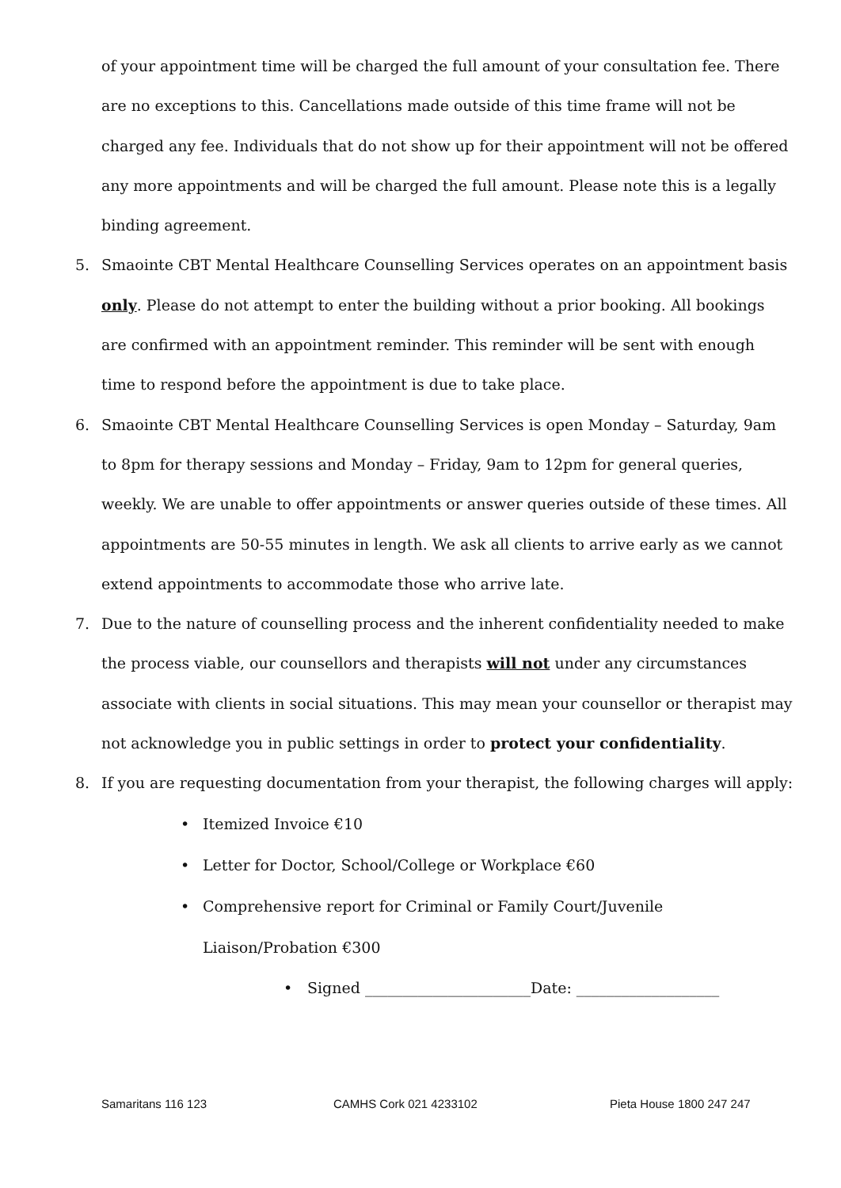of your appointment time will be charged the full amount of your consultation fee. There are no exceptions to this. Cancellations made outside of this time frame will not be charged any fee. Individuals that do not show up for their appointment will not be offered any more appointments and will be charged the full amount. Please note this is a legally binding agreement.
5. Smaointe CBT Mental Healthcare Counselling Services operates on an appointment basis only. Please do not attempt to enter the building without a prior booking. All bookings are confirmed with an appointment reminder. This reminder will be sent with enough time to respond before the appointment is due to take place.
6. Smaointe CBT Mental Healthcare Counselling Services is open Monday – Saturday, 9am to 8pm for therapy sessions and Monday – Friday, 9am to 12pm for general queries, weekly. We are unable to offer appointments or answer queries outside of these times. All appointments are 50-55 minutes in length. We ask all clients to arrive early as we cannot extend appointments to accommodate those who arrive late.
7. Due to the nature of counselling process and the inherent confidentiality needed to make the process viable, our counsellors and therapists will not under any circumstances associate with clients in social situations. This may mean your counsellor or therapist may not acknowledge you in public settings in order to protect your confidentiality.
8. If you are requesting documentation from your therapist, the following charges will apply:
• Itemized Invoice €10
• Letter for Doctor, School/College or Workplace €60
• Comprehensive report for Criminal or Family Court/Juvenile Liaison/Probation €300
• Signed ______________________Date: ___________________
Samaritans 116 123 CAMHS Cork 021 4233102 Pieta House 1800 247 247